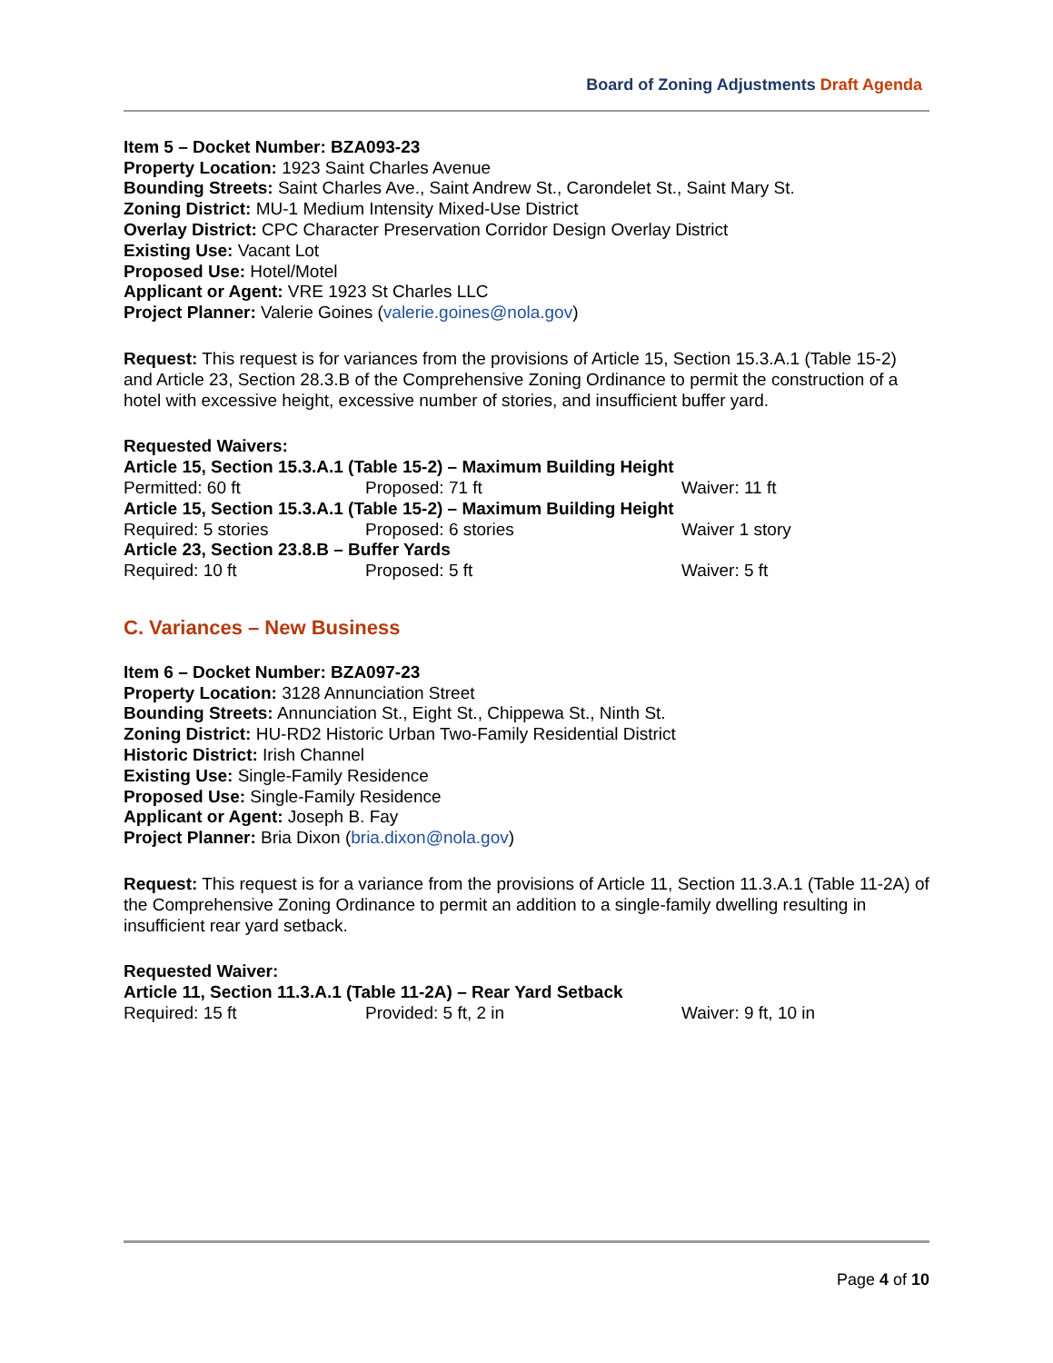Board of Zoning Adjustments Draft Agenda
Item 5 – Docket Number: BZA093-23
Property Location: 1923 Saint Charles Avenue
Bounding Streets: Saint Charles Ave., Saint Andrew St., Carondelet St., Saint Mary St.
Zoning District: MU-1 Medium Intensity Mixed-Use District
Overlay District: CPC Character Preservation Corridor Design Overlay District
Existing Use: Vacant Lot
Proposed Use: Hotel/Motel
Applicant or Agent: VRE 1923 St Charles LLC
Project Planner: Valerie Goines (valerie.goines@nola.gov)
Request: This request is for variances from the provisions of Article 15, Section 15.3.A.1 (Table 15-2) and Article 23, Section 28.3.B of the Comprehensive Zoning Ordinance to permit the construction of a hotel with excessive height, excessive number of stories, and insufficient buffer yard.
Requested Waivers:
Article 15, Section 15.3.A.1 (Table 15-2) – Maximum Building Height
Permitted: 60 ft Proposed: 71 ft Waiver: 11 ft
Article 15, Section 15.3.A.1 (Table 15-2) – Maximum Building Height
Required: 5 stories Proposed: 6 stories Waiver 1 story
Article 23, Section 23.8.B – Buffer Yards
Required: 10 ft Proposed: 5 ft Waiver: 5 ft
C. Variances – New Business
Item 6 – Docket Number: BZA097-23
Property Location: 3128 Annunciation Street
Bounding Streets: Annunciation St., Eight St., Chippewa St., Ninth St.
Zoning District: HU-RD2 Historic Urban Two-Family Residential District
Historic District: Irish Channel
Existing Use: Single-Family Residence
Proposed Use: Single-Family Residence
Applicant or Agent: Joseph B. Fay
Project Planner: Bria Dixon (bria.dixon@nola.gov)
Request: This request is for a variance from the provisions of Article 11, Section 11.3.A.1 (Table 11-2A) of the Comprehensive Zoning Ordinance to permit an addition to a single-family dwelling resulting in insufficient rear yard setback.
Requested Waiver:
Article 11, Section 11.3.A.1 (Table 11-2A) – Rear Yard Setback
Required: 15 ft Provided: 5 ft, 2 in Waiver: 9 ft, 10 in
Page 4 of 10